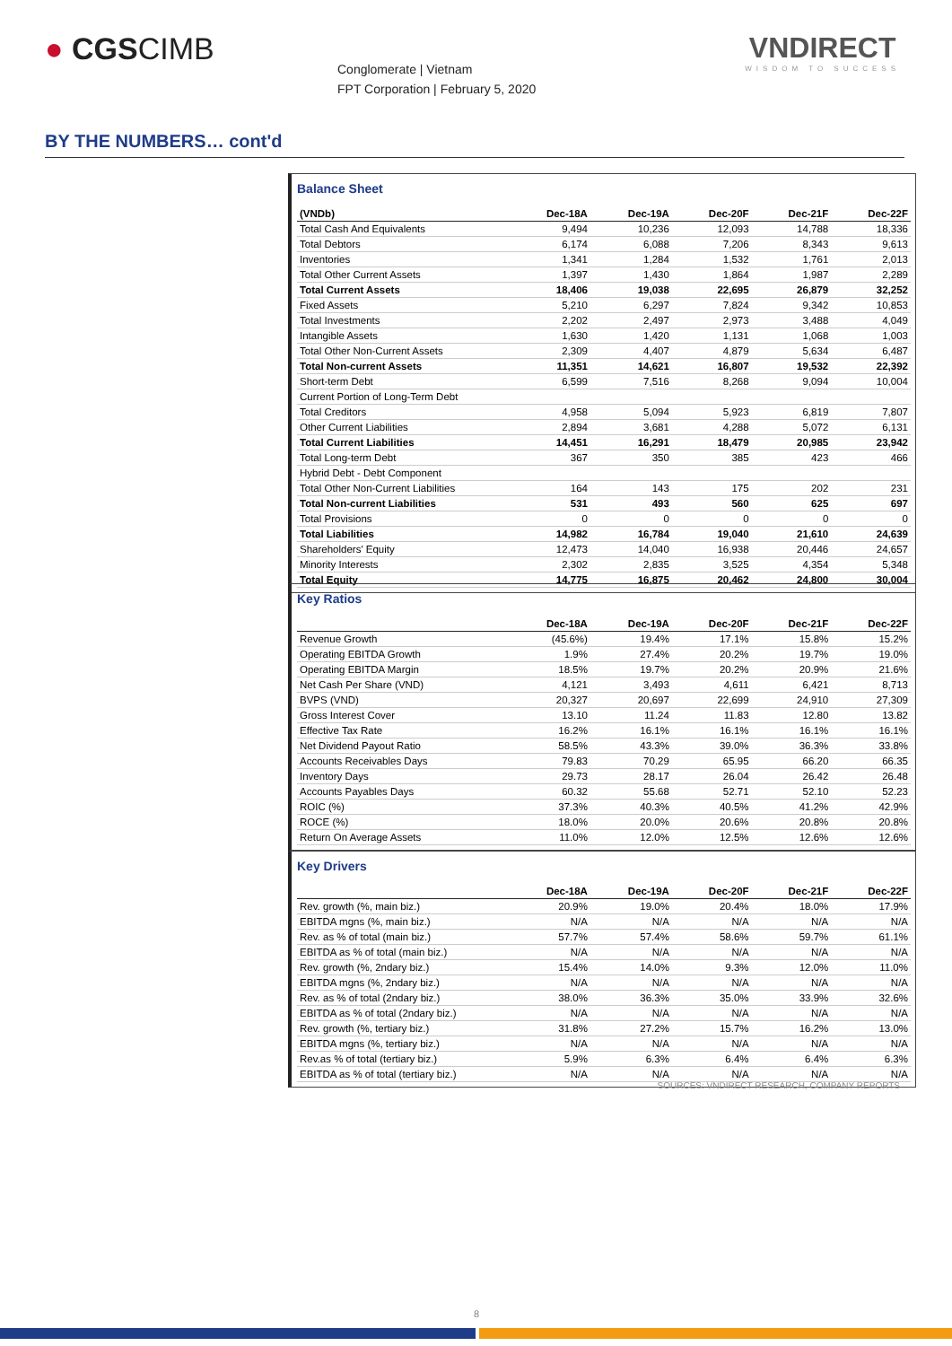● CGSCIMB
Conglomerate | Vietnam
FPT Corporation | February 5, 2020
VNDIRECT
WISDOM TO SUCCESS
BY THE NUMBERS… cont'd
Balance Sheet
| (VNDb) | Dec-18A | Dec-19A | Dec-20F | Dec-21F | Dec-22F |
| --- | --- | --- | --- | --- | --- |
| Total Cash And Equivalents | 9,494 | 10,236 | 12,093 | 14,788 | 18,336 |
| Total Debtors | 6,174 | 6,088 | 7,206 | 8,343 | 9,613 |
| Inventories | 1,341 | 1,284 | 1,532 | 1,761 | 2,013 |
| Total Other Current Assets | 1,397 | 1,430 | 1,864 | 1,987 | 2,289 |
| Total Current Assets | 18,406 | 19,038 | 22,695 | 26,879 | 32,252 |
| Fixed Assets | 5,210 | 6,297 | 7,824 | 9,342 | 10,853 |
| Total Investments | 2,202 | 2,497 | 2,973 | 3,488 | 4,049 |
| Intangible Assets | 1,630 | 1,420 | 1,131 | 1,068 | 1,003 |
| Total Other Non-Current Assets | 2,309 | 4,407 | 4,879 | 5,634 | 6,487 |
| Total Non-current Assets | 11,351 | 14,621 | 16,807 | 19,532 | 22,392 |
| Short-term Debt | 6,599 | 7,516 | 8,268 | 9,094 | 10,004 |
| Current Portion of Long-Term Debt | | | | | |
| Total Creditors | 4,958 | 5,094 | 5,923 | 6,819 | 7,807 |
| Other Current Liabilities | 2,894 | 3,681 | 4,288 | 5,072 | 6,131 |
| Total Current Liabilities | 14,451 | 16,291 | 18,479 | 20,985 | 23,942 |
| Total Long-term Debt | 367 | 350 | 385 | 423 | 466 |
| Hybrid Debt - Debt Component | | | | | |
| Total Other Non-Current Liabilities | 164 | 143 | 175 | 202 | 231 |
| Total Non-current Liabilities | 531 | 493 | 560 | 625 | 697 |
| Total Provisions | 0 | 0 | 0 | 0 | 0 |
| Total Liabilities | 14,982 | 16,784 | 19,040 | 21,610 | 24,639 |
| Shareholders' Equity | 12,473 | 14,040 | 16,938 | 20,446 | 24,657 |
| Minority Interests | 2,302 | 2,835 | 3,525 | 4,354 | 5,348 |
| Total Equity | 14,775 | 16,875 | 20,462 | 24,800 | 30,004 |
Key Ratios
| | Dec-18A | Dec-19A | Dec-20F | Dec-21F | Dec-22F |
| --- | --- | --- | --- | --- | --- |
| Revenue Growth | (45.6%) | 19.4% | 17.1% | 15.8% | 15.2% |
| Operating EBITDA Growth | 1.9% | 27.4% | 20.2% | 19.7% | 19.0% |
| Operating EBITDA Margin | 18.5% | 19.7% | 20.2% | 20.9% | 21.6% |
| Net Cash Per Share (VND) | 4,121 | 3,493 | 4,611 | 6,421 | 8,713 |
| BVPS (VND) | 20,327 | 20,697 | 22,699 | 24,910 | 27,309 |
| Gross Interest Cover | 13.10 | 11.24 | 11.83 | 12.80 | 13.82 |
| Effective Tax Rate | 16.2% | 16.1% | 16.1% | 16.1% | 16.1% |
| Net Dividend Payout Ratio | 58.5% | 43.3% | 39.0% | 36.3% | 33.8% |
| Accounts Receivables Days | 79.83 | 70.29 | 65.95 | 66.20 | 66.35 |
| Inventory Days | 29.73 | 28.17 | 26.04 | 26.42 | 26.48 |
| Accounts Payables Days | 60.32 | 55.68 | 52.71 | 52.10 | 52.23 |
| ROIC (%) | 37.3% | 40.3% | 40.5% | 41.2% | 42.9% |
| ROCE (%) | 18.0% | 20.0% | 20.6% | 20.8% | 20.8% |
| Return On Average Assets | 11.0% | 12.0% | 12.5% | 12.6% | 12.6% |
Key Drivers
| | Dec-18A | Dec-19A | Dec-20F | Dec-21F | Dec-22F |
| --- | --- | --- | --- | --- | --- |
| Rev. growth (%, main biz.) | 20.9% | 19.0% | 20.4% | 18.0% | 17.9% |
| EBITDA mgns (%, main biz.) | N/A | N/A | N/A | N/A | N/A |
| Rev. as % of total (main biz.) | 57.7% | 57.4% | 58.6% | 59.7% | 61.1% |
| EBITDA as % of total (main biz.) | N/A | N/A | N/A | N/A | N/A |
| Rev. growth (%, 2ndary biz.) | 15.4% | 14.0% | 9.3% | 12.0% | 11.0% |
| EBITDA mgns (%, 2ndary biz.) | N/A | N/A | N/A | N/A | N/A |
| Rev. as % of total (2ndary biz.) | 38.0% | 36.3% | 35.0% | 33.9% | 32.6% |
| EBITDA as % of total (2ndary biz.) | N/A | N/A | N/A | N/A | N/A |
| Rev. growth (%, tertiary biz.) | 31.8% | 27.2% | 15.7% | 16.2% | 13.0% |
| EBITDA mgns (%, tertiary biz.) | N/A | N/A | N/A | N/A | N/A |
| Rev.as % of total (tertiary biz.) | 5.9% | 6.3% | 6.4% | 6.4% | 6.3% |
| EBITDA as % of total (tertiary biz.) | N/A | N/A | N/A | N/A | N/A |
SOURCES: VNDIRECT RESEARCH, COMPANY REPORTS
8